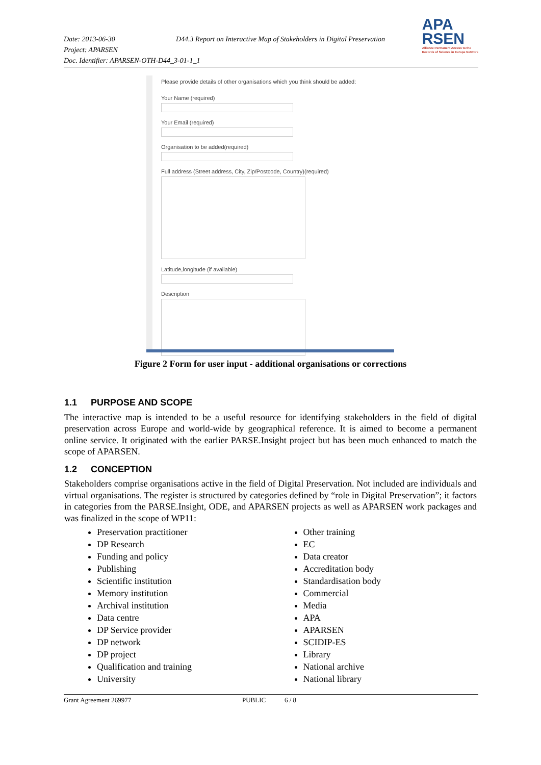Date: 2013-06-30 D44.3 Report on Interactive Map of Stakeholders in Digital Preservation
Project: APARSEN
Doc. Identifier: APARSEN-OTH-D44_3-01-1_1
APA
RSEN
Alliance Permanent Access to the
Records of Science in Europe Network
Please provide details of other organisations which you think should be added:
Your Name (required)
Your Email (required)
Organisation to be added(required)
Full address (Street address, City, Zip/Postcode, Country)(required)
Latitude,longitude (if available)
Description
Figure 2 Form for user input - additional organisations or corrections
1.1 PURPOSE AND SCOPE
The interactive map is intended to be a useful resource for identifying stakeholders in the field of digital preservation across Europe and world-wide by geographical reference. It is aimed to become a permanent online service. It originated with the earlier PARSE.Insight project but has been much enhanced to match the scope of APARSEN.
1.2 CONCEPTION
Stakeholders comprise organisations active in the field of Digital Preservation. Not included are individuals and virtual organisations. The register is structured by categories defined by “role in Digital Preservation”; it factors in categories from the PARSE.Insight, ODE, and APARSEN projects as well as APARSEN work packages and was finalized in the scope of WP11:
Preservation practitioner
DP Research
Funding and policy
Publishing
Scientific institution
Memory institution
Archival institution
Data centre
DP Service provider
DP network
DP project
Qualification and training
University
Other training
EC
Data creator
Accreditation body
Standardisation body
Commercial
Media
APA
APARSEN
SCIDIP-ES
Library
National archive
National library
Grant Agreement 269977 PUBLIC 6 / 8